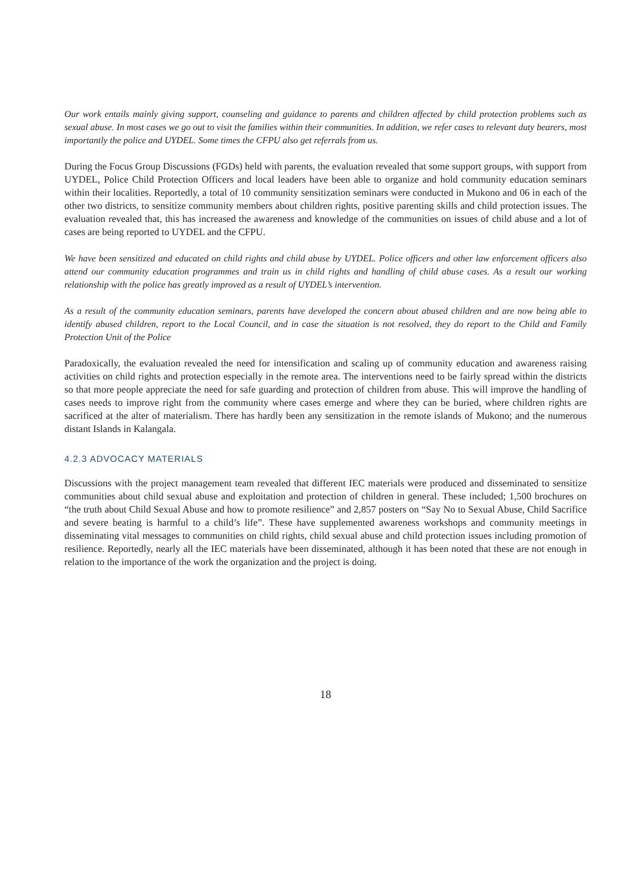Our work entails mainly giving support, counseling and guidance to parents and children affected by child protection problems such as sexual abuse. In most cases we go out to visit the families within their communities. In addition, we refer cases to relevant duty bearers, most importantly the police and UYDEL. Some times the CFPU also get referrals from us.
During the Focus Group Discussions (FGDs) held with parents, the evaluation revealed that some support groups, with support from UYDEL, Police Child Protection Officers and local leaders have been able to organize and hold community education seminars within their localities. Reportedly, a total of 10 community sensitization seminars were conducted in Mukono and 06 in each of the other two districts, to sensitize community members about children rights, positive parenting skills and child protection issues. The evaluation revealed that, this has increased the awareness and knowledge of the communities on issues of child abuse and a lot of cases are being reported to UYDEL and the CFPU.
We have been sensitized and educated on child rights and child abuse by UYDEL. Police officers and other law enforcement officers also attend our community education programmes and train us in child rights and handling of child abuse cases. As a result our working relationship with the police has greatly improved as a result of UYDEL’s intervention.
As a result of the community education seminars, parents have developed the concern about abused children and are now being able to identify abused children, report to the Local Council, and in case the situation is not resolved, they do report to the Child and Family Protection Unit of the Police
Paradoxically, the evaluation revealed the need for intensification and scaling up of community education and awareness raising activities on child rights and protection especially in the remote area. The interventions need to be fairly spread within the districts so that more people appreciate the need for safe guarding and protection of children from abuse. This will improve the handling of cases needs to improve right from the community where cases emerge and where they can be buried, where children rights are sacrificed at the alter of materialism. There has hardly been any sensitization in the remote islands of Mukono; and the numerous distant Islands in Kalangala.
4.2.3 ADVOCACY MATERIALS
Discussions with the project management team revealed that different IEC materials were produced and disseminated to sensitize communities about child sexual abuse and exploitation and protection of children in general. These included; 1,500 brochures on “the truth about Child Sexual Abuse and how to promote resilience” and 2,857 posters on “Say No to Sexual Abuse, Child Sacrifice and severe beating is harmful to a child’s life”. These have supplemented awareness workshops and community meetings in disseminating vital messages to communities on child rights, child sexual abuse and child protection issues including promotion of resilience. Reportedly, nearly all the IEC materials have been disseminated, although it has been noted that these are not enough in relation to the importance of the work the organization and the project is doing.
18